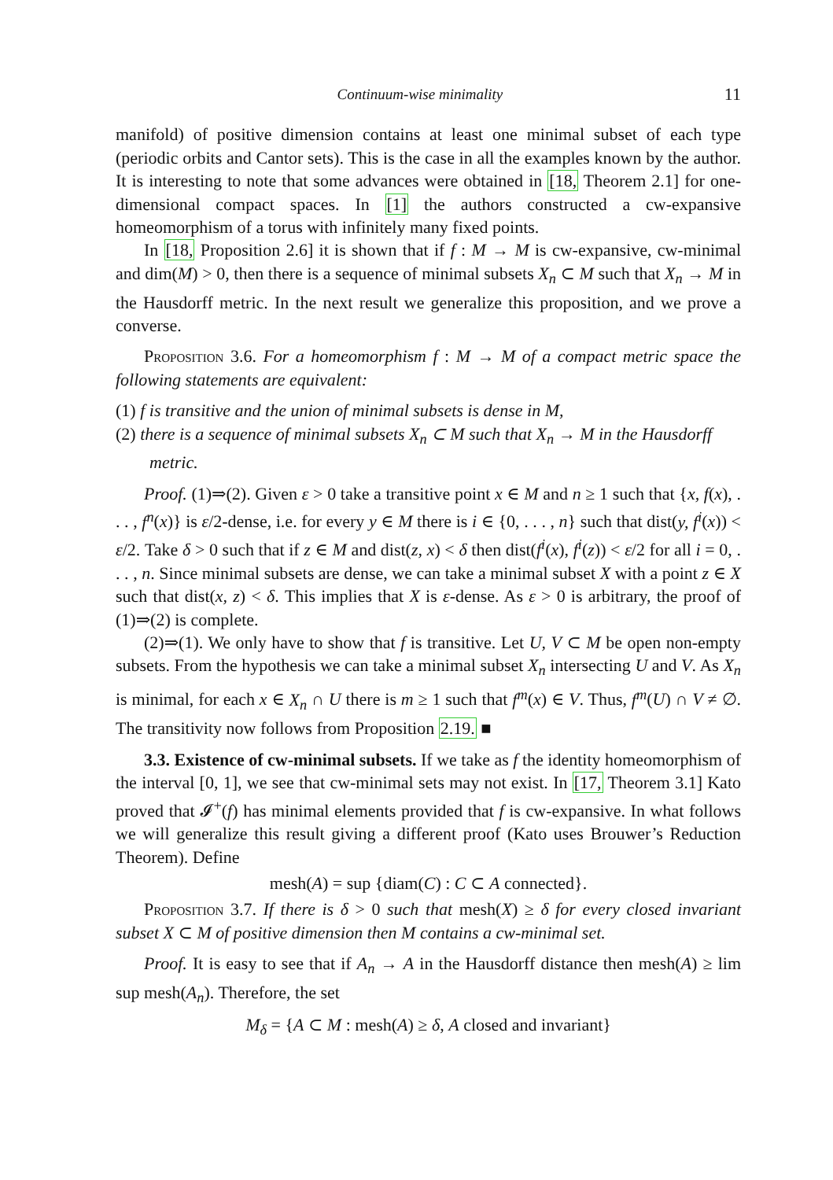Continuum-wise minimality 11
manifold) of positive dimension contains at least one minimal subset of each type (periodic orbits and Cantor sets). This is the case in all the examples known by the author. It is interesting to note that some advances were obtained in [18, Theorem 2.1] for one-dimensional compact spaces. In [1] the authors constructed a cw-expansive homeomorphism of a torus with infinitely many fixed points.
In [18, Proposition 2.6] it is shown that if f : M → M is cw-expansive, cw-minimal and dim(M) > 0, then there is a sequence of minimal subsets X<sub>n</sub> ⊂ M such that X<sub>n</sub> → M in the Hausdorff metric. In the next result we generalize this proposition, and we prove a converse.
Proposition 3.6. For a homeomorphism f : M → M of a compact metric space the following statements are equivalent:
(1) f is transitive and the union of minimal subsets is dense in M,
(2) there is a sequence of minimal subsets X<sub>n</sub> ⊂ M such that X<sub>n</sub> → M in the Hausdorff metric.
Proof. (1)⇒(2). Given ε > 0 take a transitive point x ∈ M and n ≥ 1 such that {x, f(x), . . . , f<sup>n</sup>(x)} is ε/2-dense, i.e. for every y ∈ M there is i ∈ {0, . . . , n} such that dist(y, f<sup>i</sup>(x)) < ε/2. Take δ > 0 such that if z ∈ M and dist(z, x) < δ then dist(f<sup>i</sup>(x), f<sup>i</sup>(z)) < ε/2 for all i = 0, . . . , n. Since minimal subsets are dense, we can take a minimal subset X with a point z ∈ X such that dist(x, z) < δ. This implies that X is ε-dense. As ε > 0 is arbitrary, the proof of (1)⇒(2) is complete.
(2)⇒(1). We only have to show that f is transitive. Let U, V ⊂ M be open non-empty subsets. From the hypothesis we can take a minimal subset X<sub>n</sub> intersecting U and V. As X<sub>n</sub> is minimal, for each x ∈ X<sub>n</sub> ∩ U there is m ≥ 1 such that f<sup>m</sup>(x) ∈ V. Thus, f<sup>m</sup>(U) ∩ V ≠ ∅. The transitivity now follows from Proposition 2.19. ■
3.3. Existence of cw-minimal subsets. If we take as f the identity homeomorphism of the interval [0, 1], we see that cw-minimal sets may not exist. In [17, Theorem 3.1] Kato proved that 𝓘<sup>+</sup>(f) has minimal elements provided that f is cw-expansive. In what follows we will generalize this result giving a different proof (Kato uses Brouwer’s Reduction Theorem). Define
mesh(A) = sup {diam(C) : C ⊂ A connected}.
Proposition 3.7. If there is δ > 0 such that mesh(X) ≥ δ for every closed invariant subset X ⊂ M of positive dimension then M contains a cw-minimal set.
Proof. It is easy to see that if A<sub>n</sub> → A in the Hausdorff distance then mesh(A) ≥ lim sup mesh(A<sub>n</sub>). Therefore, the set
M<sub>δ</sub> = {A ⊂ M : mesh(A) ≥ δ, A closed and invariant}